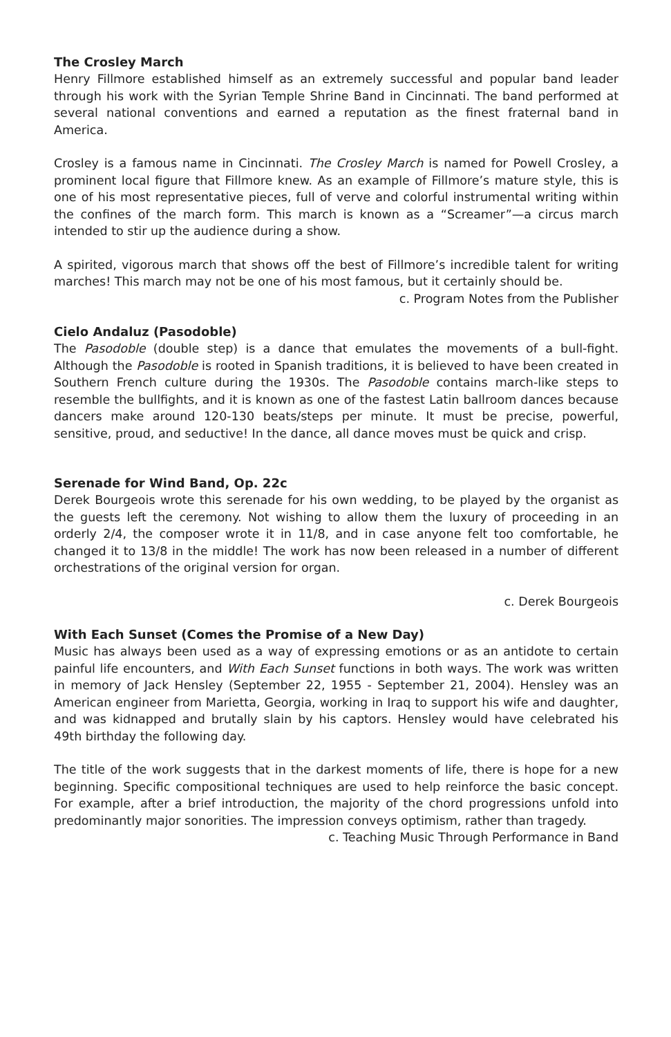The Crosley March
Henry Fillmore established himself as an extremely successful and popular band leader through his work with the Syrian Temple Shrine Band in Cincinnati. The band performed at several national conventions and earned a reputation as the finest fraternal band in America.
Crosley is a famous name in Cincinnati. The Crosley March is named for Powell Crosley, a prominent local figure that Fillmore knew. As an example of Fillmore’s mature style, this is one of his most representative pieces, full of verve and colorful instrumental writing within the confines of the march form. This march is known as a “Screamer”—a circus march intended to stir up the audience during a show.
A spirited, vigorous march that shows off the best of Fillmore’s incredible talent for writing marches! This march may not be one of his most famous, but it certainly should be.
c. Program Notes from the Publisher
Cielo Andaluz (Pasodoble)
The Pasodoble (double step) is a dance that emulates the movements of a bull-fight. Although the Pasodoble is rooted in Spanish traditions, it is believed to have been created in Southern French culture during the 1930s. The Pasodoble contains march-like steps to resemble the bullfights, and it is known as one of the fastest Latin ballroom dances because dancers make around 120-130 beats/steps per minute. It must be precise, powerful, sensitive, proud, and seductive! In the dance, all dance moves must be quick and crisp.
Serenade for Wind Band, Op. 22c
Derek Bourgeois wrote this serenade for his own wedding, to be played by the organist as the guests left the ceremony. Not wishing to allow them the luxury of proceeding in an orderly 2/4, the composer wrote it in 11/8, and in case anyone felt too comfortable, he changed it to 13/8 in the middle! The work has now been released in a number of different orchestrations of the original version for organ.
c. Derek Bourgeois
With Each Sunset (Comes the Promise of a New Day)
Music has always been used as a way of expressing emotions or as an antidote to certain painful life encounters, and With Each Sunset functions in both ways. The work was written in memory of Jack Hensley (September 22, 1955 - September 21, 2004). Hensley was an American engineer from Marietta, Georgia, working in Iraq to support his wife and daughter, and was kidnapped and brutally slain by his captors. Hensley would have celebrated his 49th birthday the following day.
The title of the work suggests that in the darkest moments of life, there is hope for a new beginning. Specific compositional techniques are used to help reinforce the basic concept. For example, after a brief introduction, the majority of the chord progressions unfold into predominantly major sonorities. The impression conveys optimism, rather than tragedy.
c. Teaching Music Through Performance in Band